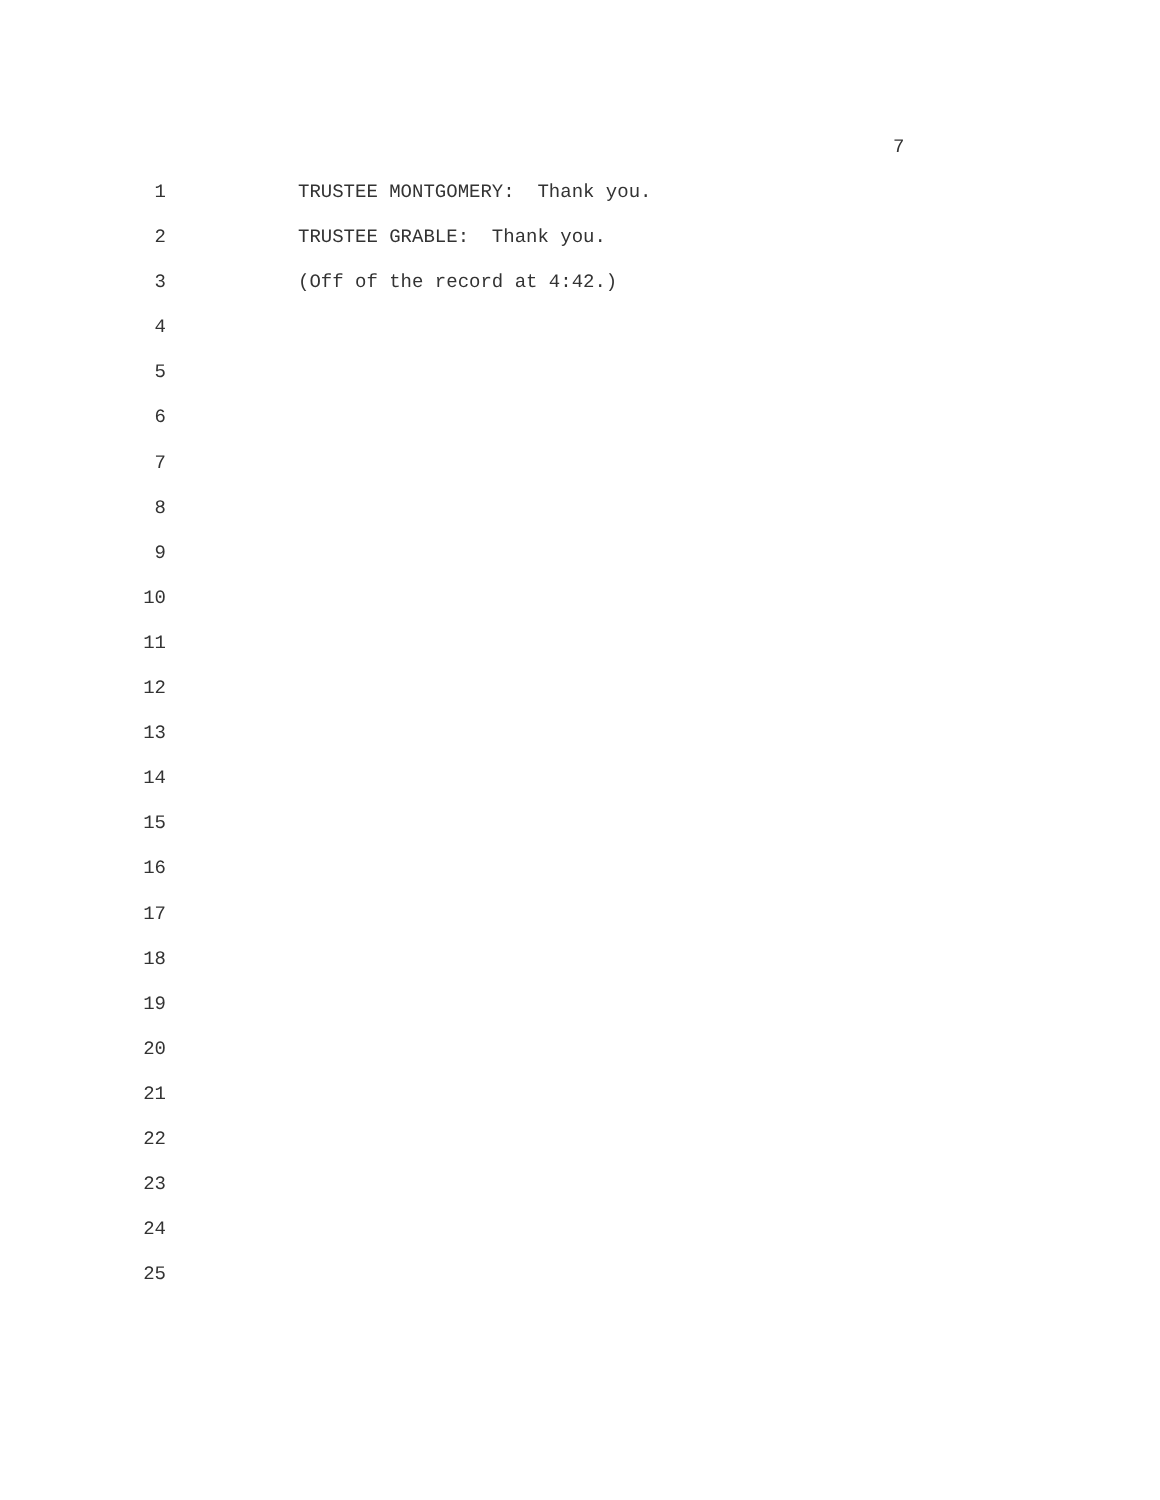7
1 TRUSTEE MONTGOMERY: Thank you.
2 TRUSTEE GRABLE: Thank you.
3 (Off of the record at 4:42.)
4
5
6
7
8
9
10
11
12
13
14
15
16
17
18
19
20
21
22
23
24
25